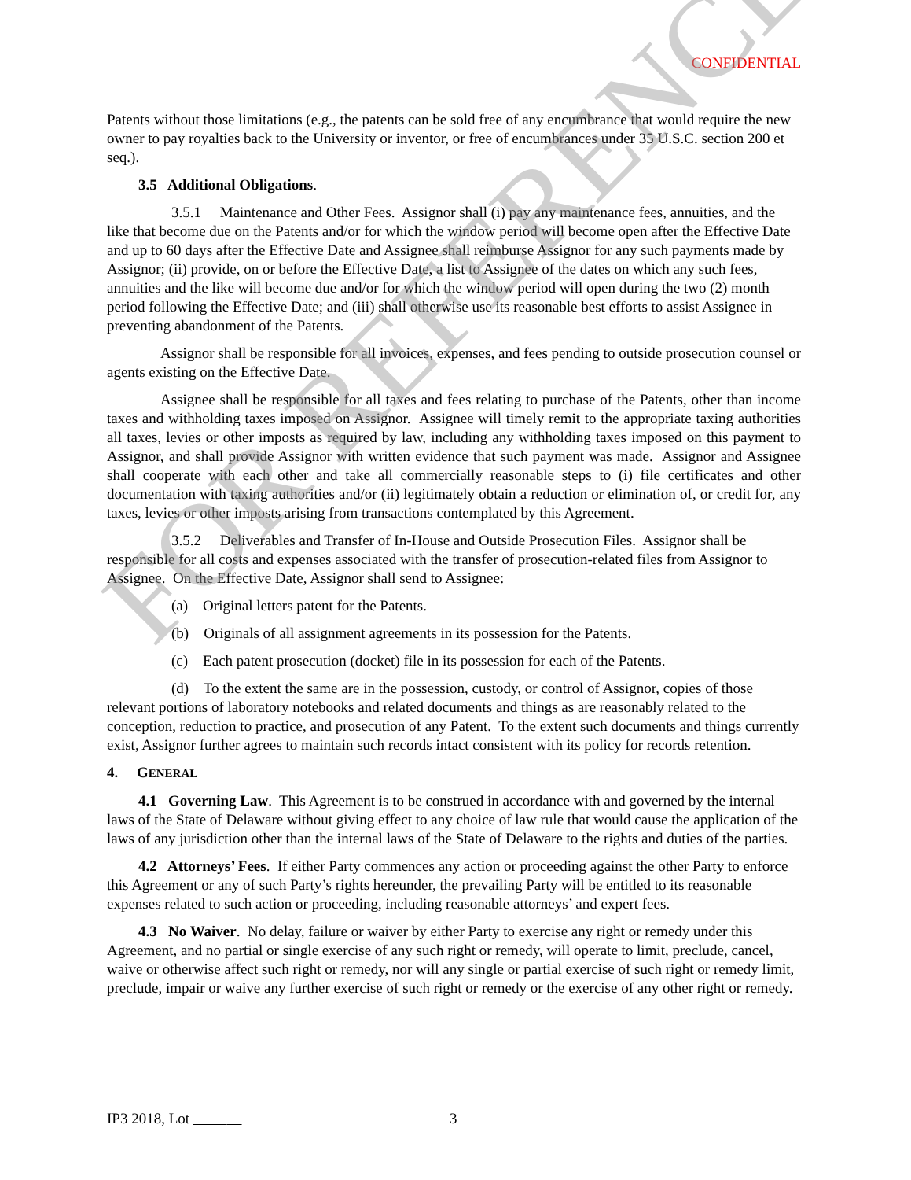CONFIDENTIAL
Patents without those limitations (e.g., the patents can be sold free of any encumbrance that would require the new owner to pay royalties back to the University or inventor, or free of encumbrances under 35 U.S.C. section 200 et seq.).
3.5 Additional Obligations.
3.5.1 Maintenance and Other Fees. Assignor shall (i) pay any maintenance fees, annuities, and the like that become due on the Patents and/or for which the window period will become open after the Effective Date and up to 60 days after the Effective Date and Assignee shall reimburse Assignor for any such payments made by Assignor; (ii) provide, on or before the Effective Date, a list to Assignee of the dates on which any such fees, annuities and the like will become due and/or for which the window period will open during the two (2) month period following the Effective Date; and (iii) shall otherwise use its reasonable best efforts to assist Assignee in preventing abandonment of the Patents.
Assignor shall be responsible for all invoices, expenses, and fees pending to outside prosecution counsel or agents existing on the Effective Date.
Assignee shall be responsible for all taxes and fees relating to purchase of the Patents, other than income taxes and withholding taxes imposed on Assignor. Assignee will timely remit to the appropriate taxing authorities all taxes, levies or other imposts as required by law, including any withholding taxes imposed on this payment to Assignor, and shall provide Assignor with written evidence that such payment was made. Assignor and Assignee shall cooperate with each other and take all commercially reasonable steps to (i) file certificates and other documentation with taxing authorities and/or (ii) legitimately obtain a reduction or elimination of, or credit for, any taxes, levies or other imposts arising from transactions contemplated by this Agreement.
3.5.2 Deliverables and Transfer of In-House and Outside Prosecution Files. Assignor shall be responsible for all costs and expenses associated with the transfer of prosecution-related files from Assignor to Assignee. On the Effective Date, Assignor shall send to Assignee:
(a) Original letters patent for the Patents.
(b) Originals of all assignment agreements in its possession for the Patents.
(c) Each patent prosecution (docket) file in its possession for each of the Patents.
(d) To the extent the same are in the possession, custody, or control of Assignor, copies of those relevant portions of laboratory notebooks and related documents and things as are reasonably related to the conception, reduction to practice, and prosecution of any Patent. To the extent such documents and things currently exist, Assignor further agrees to maintain such records intact consistent with its policy for records retention.
4. GENERAL
4.1 Governing Law. This Agreement is to be construed in accordance with and governed by the internal laws of the State of Delaware without giving effect to any choice of law rule that would cause the application of the laws of any jurisdiction other than the internal laws of the State of Delaware to the rights and duties of the parties.
4.2 Attorneys’ Fees. If either Party commences any action or proceeding against the other Party to enforce this Agreement or any of such Party’s rights hereunder, the prevailing Party will be entitled to its reasonable expenses related to such action or proceeding, including reasonable attorneys’ and expert fees.
4.3 No Waiver. No delay, failure or waiver by either Party to exercise any right or remedy under this Agreement, and no partial or single exercise of any such right or remedy, will operate to limit, preclude, cancel, waive or otherwise affect such right or remedy, nor will any single or partial exercise of such right or remedy limit, preclude, impair or waive any further exercise of such right or remedy or the exercise of any other right or remedy.
IP3 2018, Lot 3
FOR REFERENCE